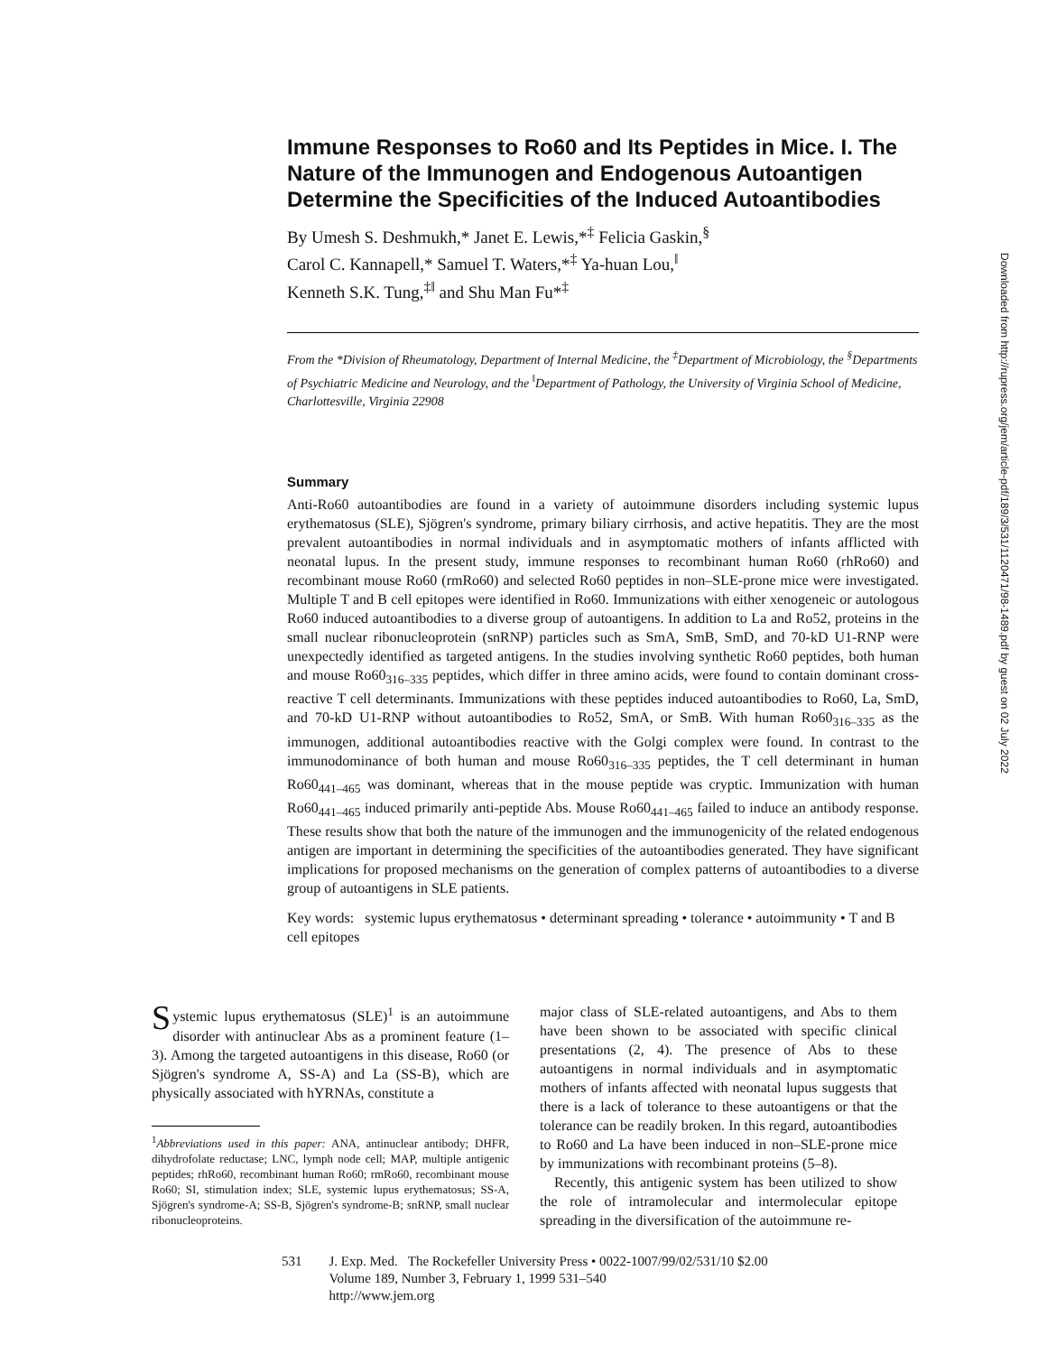Downloaded from http://rupress.org/jem/article-pdf/189/3/531/1120471/98-1489.pdf by guest on 02 July 2022
Immune Responses to Ro60 and Its Peptides in Mice. I. The Nature of the Immunogen and Endogenous Autoantigen Determine the Specificities of the Induced Autoantibodies
By Umesh S. Deshmukh,* Janet E. Lewis,*<sup>‡</sup> Felicia Gaskin,<sup>§</sup>
Carol C. Kannapell,* Samuel T. Waters,*<sup>‡</sup> Ya-huan Lou,<sup>‖</sup>
Kenneth S.K. Tung,<sup>‡‖</sup> and Shu Man Fu*<sup>‡</sup>
From the *Division of Rheumatology, Department of Internal Medicine, the <sup>‡</sup>Department of Microbiology, the <sup>§</sup>Departments of Psychiatric Medicine and Neurology, and the <sup>‖</sup>Department of Pathology, the University of Virginia School of Medicine, Charlottesville, Virginia 22908
Summary
Anti-Ro60 autoantibodies are found in a variety of autoimmune disorders including systemic lupus erythematosus (SLE), Sjögren's syndrome, primary biliary cirrhosis, and active hepatitis. They are the most prevalent autoantibodies in normal individuals and in asymptomatic mothers of infants afflicted with neonatal lupus. In the present study, immune responses to recombinant human Ro60 (rhRo60) and recombinant mouse Ro60 (rmRo60) and selected Ro60 peptides in non–SLE-prone mice were investigated. Multiple T and B cell epitopes were identified in Ro60. Immunizations with either xenogeneic or autologous Ro60 induced autoantibodies to a diverse group of autoantigens. In addition to La and Ro52, proteins in the small nuclear ribonucleoprotein (snRNP) particles such as SmA, SmB, SmD, and 70-kD U1-RNP were unexpectedly identified as targeted antigens. In the studies involving synthetic Ro60 peptides, both human and mouse Ro60<sub>316–335</sub> peptides, which differ in three amino acids, were found to contain dominant cross-reactive T cell determinants. Immunizations with these peptides induced autoantibodies to Ro60, La, SmD, and 70-kD U1-RNP without autoantibodies to Ro52, SmA, or SmB. With human Ro60<sub>316–335</sub> as the immunogen, additional autoantibodies reactive with the Golgi complex were found. In contrast to the immunodominance of both human and mouse Ro60<sub>316–335</sub> peptides, the T cell determinant in human Ro60<sub>441–465</sub> was dominant, whereas that in the mouse peptide was cryptic. Immunization with human Ro60<sub>441–465</sub> induced primarily anti-peptide Abs. Mouse Ro60<sub>441–465</sub> failed to induce an antibody response. These results show that both the nature of the immunogen and the immunogenicity of the related endogenous antigen are important in determining the specificities of the autoantibodies generated. They have significant implications for proposed mechanisms on the generation of complex patterns of autoantibodies to a diverse group of autoantigens in SLE patients.
Key words: systemic lupus erythematosus • determinant spreading • tolerance • autoimmunity • T and B cell epitopes
Systemic lupus erythematosus (SLE)<sup>1</sup> is an autoimmune disorder with antinuclear Abs as a prominent feature (1–3). Among the targeted autoantigens in this disease, Ro60 (or Sjögren's syndrome A, SS-A) and La (SS-B), which are physically associated with hYRNAs, constitute a
<sup>1</sup> Abbreviations used in this paper: ANA, antinuclear antibody; DHFR, dihydrofolate reductase; LNC, lymph node cell; MAP, multiple antigenic peptides; rhRo60, recombinant human Ro60; rmRo60, recombinant mouse Ro60; SI, stimulation index; SLE, systemic lupus erythematosus; SS-A, Sjögren's syndrome-A; SS-B, Sjögren's syndrome-B; snRNP, small nuclear ribonucleoproteins.
major class of SLE-related autoantigens, and Abs to them have been shown to be associated with specific clinical presentations (2, 4). The presence of Abs to these autoantigens in normal individuals and in asymptomatic mothers of infants affected with neonatal lupus suggests that there is a lack of tolerance to these autoantigens or that the tolerance can be readily broken. In this regard, autoantibodies to Ro60 and La have been induced in non–SLE-prone mice by immunizations with recombinant proteins (5–8).
Recently, this antigenic system has been utilized to show the role of intramolecular and intermolecular epitope spreading in the diversification of the autoimmune re-
531 J. Exp. Med. The Rockefeller University Press • 0022-1007/99/02/531/10 $2.00
Volume 189, Number 3, February 1, 1999 531–540
http://www.jem.org